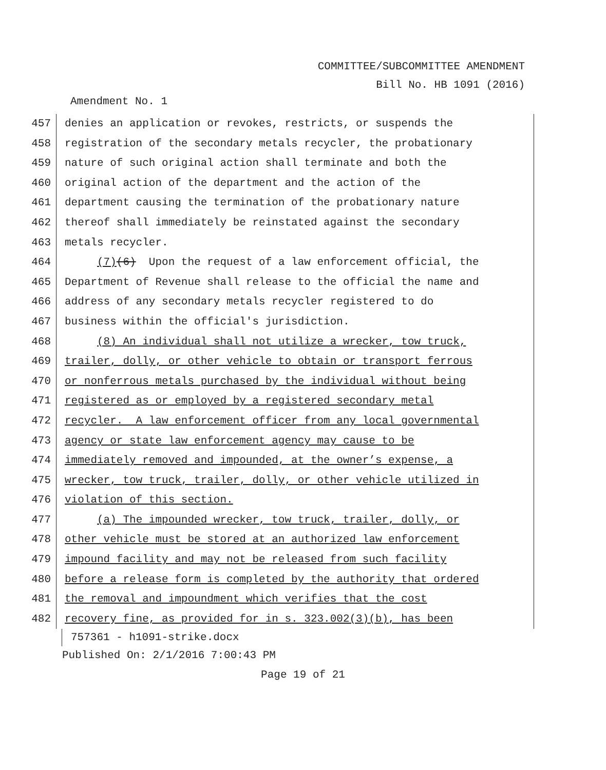COMMITTEE/SUBCOMMITTEE AMENDMENT
Bill No. HB 1091 (2016)
Amendment No. 1
457 denies an application or revokes, restricts, or suspends the
458 registration of the secondary metals recycler, the probationary
459 nature of such original action shall terminate and both the
460 original action of the department and the action of the
461 department causing the termination of the probationary nature
462 thereof shall immediately be reinstated against the secondary
463 metals recycler.
464 (7)(6) Upon the request of a law enforcement official, the
465 Department of Revenue shall release to the official the name and
466 address of any secondary metals recycler registered to do
467 business within the official's jurisdiction.
468 (8) An individual shall not utilize a wrecker, tow truck,
469 trailer, dolly, or other vehicle to obtain or transport ferrous
470 or nonferrous metals purchased by the individual without being
471 registered as or employed by a registered secondary metal
472 recycler. A law enforcement officer from any local governmental
473 agency or state law enforcement agency may cause to be
474 immediately removed and impounded, at the owner’s expense, a
475 wrecker, tow truck, trailer, dolly, or other vehicle utilized in
476 violation of this section.
477 (a) The impounded wrecker, tow truck, trailer, dolly, or
478 other vehicle must be stored at an authorized law enforcement
479 impound facility and may not be released from such facility
480 before a release form is completed by the authority that ordered
481 the removal and impoundment which verifies that the cost
482 recovery fine, as provided for in s. 323.002(3)(b), has been
757361 - h1091-strike.docx
Published On: 2/1/2016 7:00:43 PM
Page 19 of 21